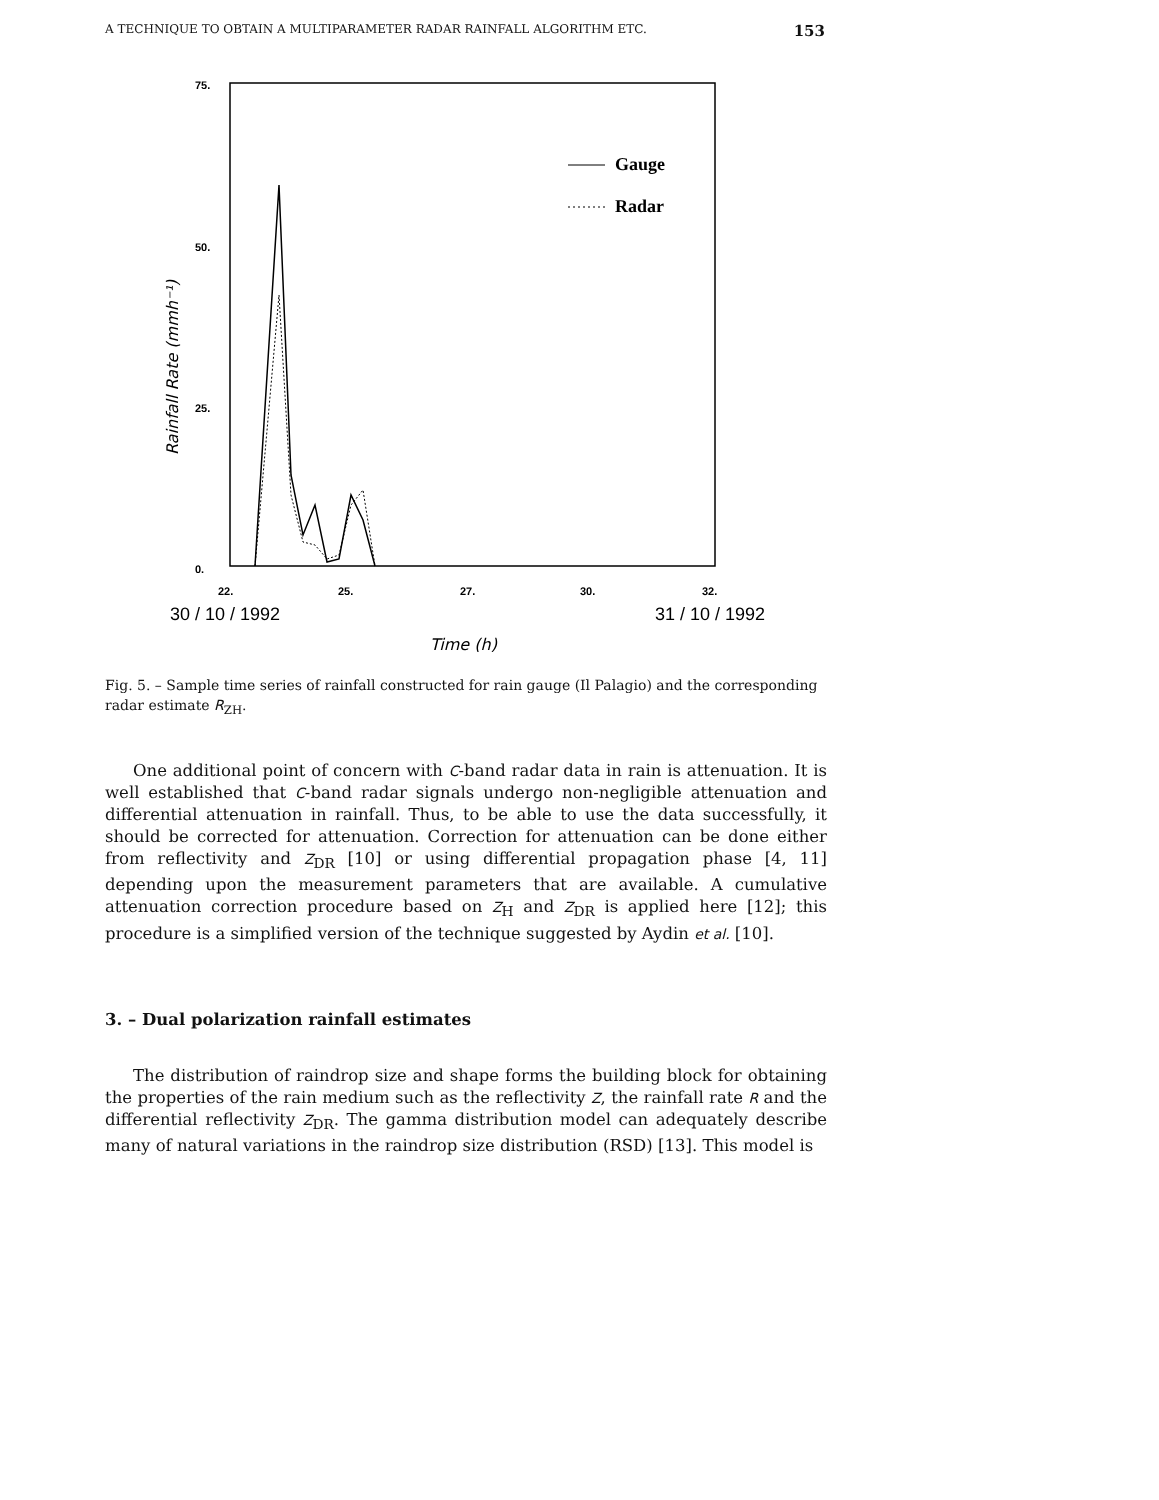A TECHNIQUE TO OBTAIN A MULTIPARAMETER RADAR RAINFALL ALGORITHM ETC. 153
75.
50.
25.
0.
22.
25.
27.
30.
32.
30 / 10 / 1992
31 / 10 / 1992
Time (h)
Rainfall Rate (mmh⁻¹)
Gauge
Radar
Fig. 5. – Sample time series of rainfall constructed for rain gauge (Il Palagio) and the corresponding radar estimate R<sub>ZH</sub>.
One additional point of concern with C-band radar data in rain is attenuation. It is well established that C-band radar signals undergo non-negligible attenuation and differential attenuation in rainfall. Thus, to be able to use the data successfully, it should be corrected for attenuation. Correction for attenuation can be done either from reflectivity and Z<sub>DR</sub> [10] or using differential propagation phase [4, 11] depending upon the measurement parameters that are available. A cumulative attenuation correction procedure based on Z<sub>H</sub> and Z<sub>DR</sub> is applied here [12]; this procedure is a simplified version of the technique suggested by Aydin et al. [10].
3. – Dual polarization rainfall estimates
The distribution of raindrop size and shape forms the building block for obtaining the properties of the rain medium such as the reflectivity Z, the rainfall rate R and the differential reflectivity Z<sub>DR</sub>. The gamma distribution model can adequately describe many of natural variations in the raindrop size distribution (RSD) [13]. This model is